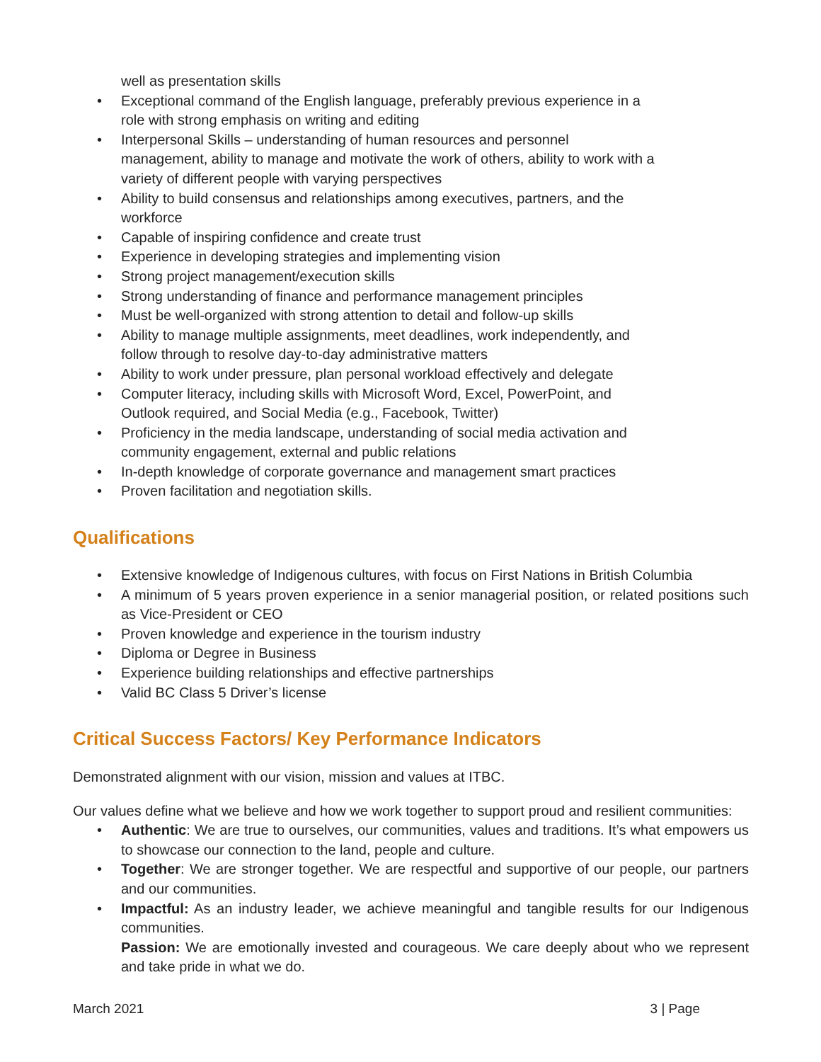well as presentation skills
• Exceptional command of the English language, preferably previous experience in a role with strong emphasis on writing and editing
• Interpersonal Skills – understanding of human resources and personnel management, ability to manage and motivate the work of others, ability to work with a variety of different people with varying perspectives
• Ability to build consensus and relationships among executives, partners, and the workforce
• Capable of inspiring confidence and create trust
• Experience in developing strategies and implementing vision
• Strong project management/execution skills
• Strong understanding of finance and performance management principles
• Must be well-organized with strong attention to detail and follow-up skills
• Ability to manage multiple assignments, meet deadlines, work independently, and follow through to resolve day-to-day administrative matters
• Ability to work under pressure, plan personal workload effectively and delegate
• Computer literacy, including skills with Microsoft Word, Excel, PowerPoint, and Outlook required, and Social Media (e.g., Facebook, Twitter)
• Proficiency in the media landscape, understanding of social media activation and community engagement, external and public relations
• In-depth knowledge of corporate governance and management smart practices
• Proven facilitation and negotiation skills.
Qualifications
• Extensive knowledge of Indigenous cultures, with focus on First Nations in British Columbia
• A minimum of 5 years proven experience in a senior managerial position, or related positions such as Vice-President or CEO
• Proven knowledge and experience in the tourism industry
• Diploma or Degree in Business
• Experience building relationships and effective partnerships
• Valid BC Class 5 Driver’s license
Critical Success Factors/ Key Performance Indicators
Demonstrated alignment with our vision, mission and values at ITBC.
Our values define what we believe and how we work together to support proud and resilient communities:
• Authentic: We are true to ourselves, our communities, values and traditions. It’s what empowers us to showcase our connection to the land, people and culture.
• Together: We are stronger together. We are respectful and supportive of our people, our partners and our communities.
• Impactful: As an industry leader, we achieve meaningful and tangible results for our Indigenous communities.
Passion: We are emotionally invested and courageous. We care deeply about who we represent and take pride in what we do.
March 2021 3 | Page